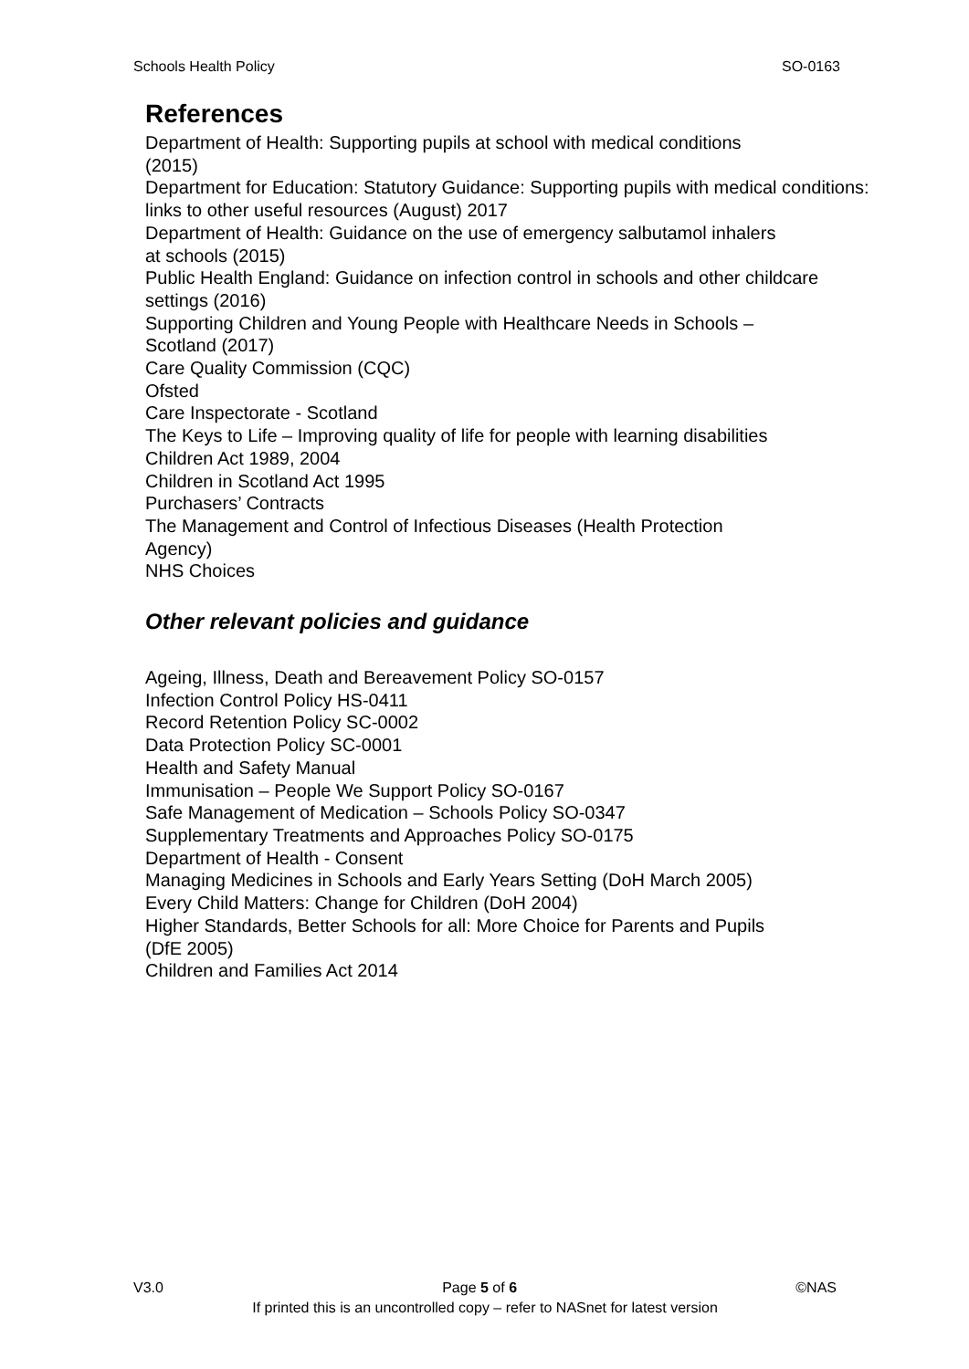Schools Health Policy SO-0163
References
Department of Health: Supporting pupils at school with medical conditions
(2015)
Department for Education: Statutory Guidance: Supporting pupils with medical conditions: links to other useful resources (August) 2017
Department of Health: Guidance on the use of emergency salbutamol inhalers
at schools (2015)
Public Health England: Guidance on infection control in schools and other childcare settings (2016)
Supporting Children and Young People with Healthcare Needs in Schools –
Scotland (2017)
Care Quality Commission (CQC)
Ofsted
Care Inspectorate - Scotland
The Keys to Life – Improving quality of life for people with learning disabilities
Children Act 1989, 2004
Children in Scotland Act 1995
Purchasers’ Contracts
The Management and Control of Infectious Diseases (Health Protection
Agency)
NHS Choices
Other relevant policies and guidance
Ageing, Illness, Death and Bereavement Policy SO-0157
Infection Control Policy HS-0411
Record Retention Policy SC-0002
Data Protection Policy SC-0001
Health and Safety Manual
Immunisation – People We Support Policy SO-0167
Safe Management of Medication – Schools Policy SO-0347
Supplementary Treatments and Approaches Policy SO-0175
Department of Health - Consent
Managing Medicines in Schools and Early Years Setting (DoH March 2005)
Every Child Matters: Change for Children (DoH 2004)
Higher Standards, Better Schools for all: More Choice for Parents and Pupils
(DfE 2005)
Children and Families Act 2014
V3.0 Page 5 of 6 ©NAS
If printed this is an uncontrolled copy – refer to NASnet for latest version